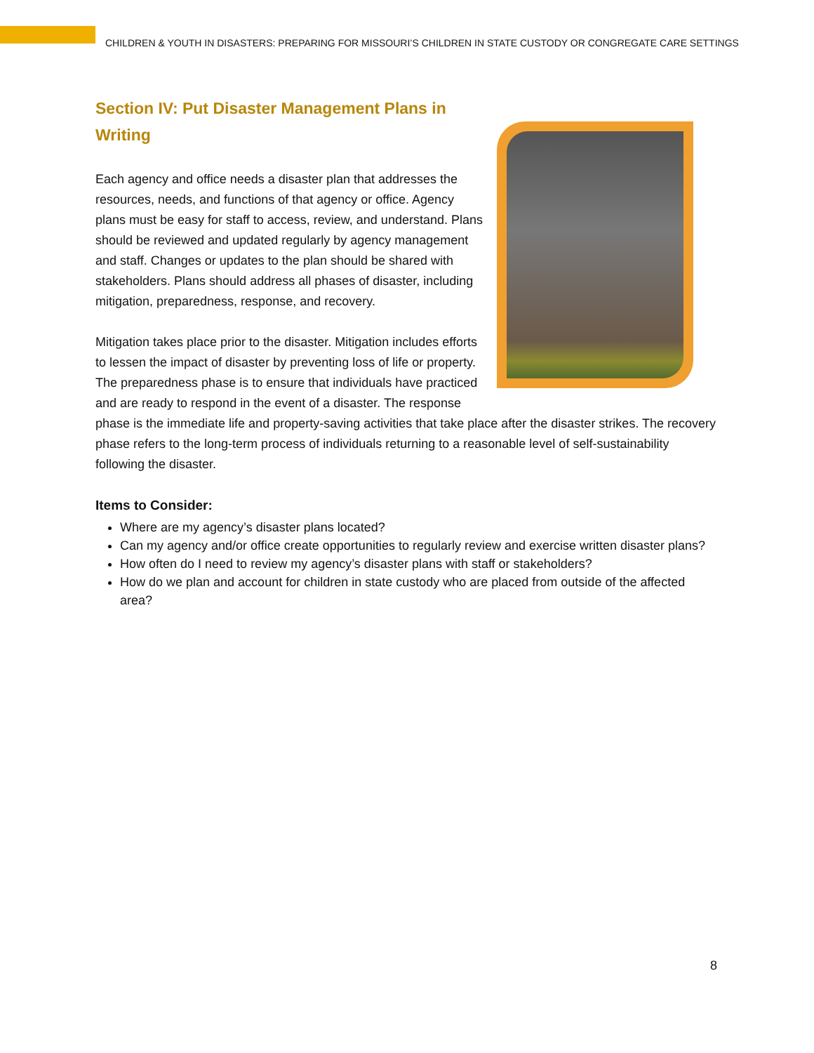CHILDREN & YOUTH IN DISASTERS: PREPARING FOR MISSOURI’S CHILDREN IN STATE CUSTODY OR CONGREGATE CARE SETTINGS
Section IV: Put Disaster Management Plans in Writing
Each agency and office needs a disaster plan that addresses the resources, needs, and functions of that agency or office. Agency plans must be easy for staff to access, review, and understand. Plans should be reviewed and updated regularly by agency management and staff. Changes or updates to the plan should be shared with stakeholders. Plans should address all phases of disaster, including mitigation, preparedness, response, and recovery.
Mitigation takes place prior to the disaster. Mitigation includes efforts to lessen the impact of disaster by preventing loss of life or property. The preparedness phase is to ensure that individuals have practiced and are ready to respond in the event of a disaster. The response phase is the immediate life and property-saving activities that take place after the disaster strikes. The recovery phase refers to the long-term process of individuals returning to a reasonable level of self-sustainability following the disaster.
Items to Consider:
Where are my agency’s disaster plans located?
Can my agency and/or office create opportunities to regularly review and exercise written disaster plans?
How often do I need to review my agency’s disaster plans with staff or stakeholders?
How do we plan and account for children in state custody who are placed from outside of the affected area?
8